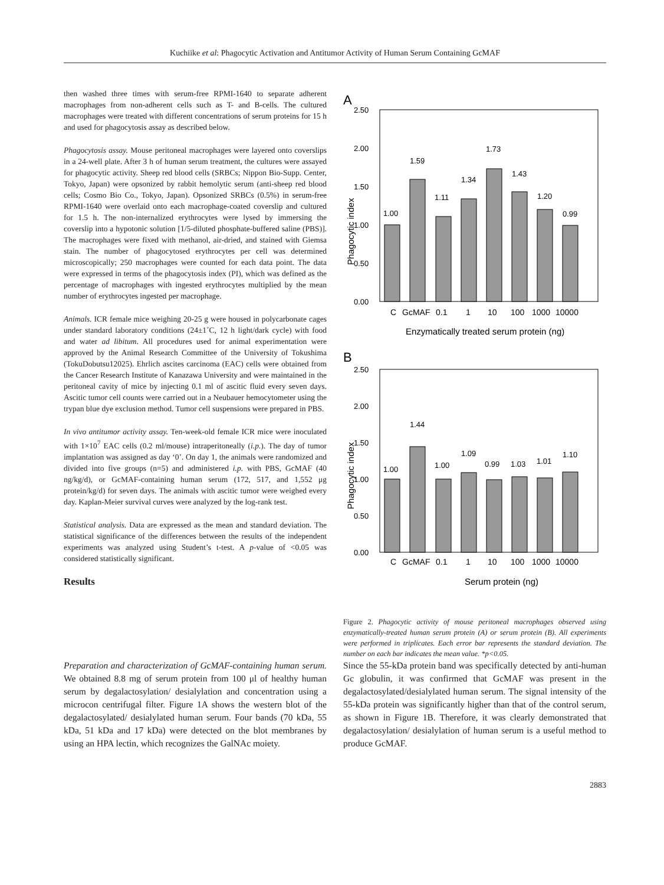Kuchiike et al: Phagocytic Activation and Antitumor Activity of Human Serum Containing GcMAF
then washed three times with serum-free RPMI-1640 to separate adherent macrophages from non-adherent cells such as T- and B-cells. The cultured macrophages were treated with different concentrations of serum proteins for 15 h and used for phagocytosis assay as described below.
Phagocytosis assay. Mouse peritoneal macrophages were layered onto coverslips in a 24-well plate. After 3 h of human serum treatment, the cultures were assayed for phagocytic activity. Sheep red blood cells (SRBCs; Nippon Bio-Supp. Center, Tokyo, Japan) were opsonized by rabbit hemolytic serum (anti-sheep red blood cells; Cosmo Bio Co., Tokyo, Japan). Opsonized SRBCs (0.5%) in serum-free RPMI-1640 were overlaid onto each macrophage-coated coverslip and cultured for 1.5 h. The non-internalized erythrocytes were lysed by immersing the coverslip into a hypotonic solution [1/5-diluted phosphate-buffered saline (PBS)]. The macrophages were fixed with methanol, air-dried, and stained with Giemsa stain. The number of phagocytosed erythrocytes per cell was determined microscopically; 250 macrophages were counted for each data point. The data were expressed in terms of the phagocytosis index (PI), which was defined as the percentage of macrophages with ingested erythrocytes multiplied by the mean number of erythrocytes ingested per macrophage.
Animals. ICR female mice weighing 20-25 g were housed in polycarbonate cages under standard laboratory conditions (24±1˚C, 12 h light/dark cycle) with food and water ad libitum. All procedures used for animal experimentation were approved by the Animal Research Committee of the University of Tokushima (TokuDobutsu12025). Ehrlich ascites carcinoma (EAC) cells were obtained from the Cancer Research Institute of Kanazawa University and were maintained in the peritoneal cavity of mice by injecting 0.1 ml of ascitic fluid every seven days. Ascitic tumor cell counts were carried out in a Neubauer hemocytometer using the trypan blue dye exclusion method. Tumor cell suspensions were prepared in PBS.
In vivo antitumor activity assay. Ten-week-old female ICR mice were inoculated with 1×10<sup>7</sup> EAC cells (0.2 ml/mouse) intraperitoneally (i.p.). The day of tumor implantation was assigned as day ‘0’. On day 1, the animals were randomized and divided into five groups (n=5) and administered i.p. with PBS, GcMAF (40 ng/kg/d), or GcMAF-containing human serum (172, 517, and 1,552 μg protein/kg/d) for seven days. The animals with ascitic tumor were weighed every day. Kaplan-Meier survival curves were analyzed by the log-rank test.
Statistical analysis. Data are expressed as the mean and standard deviation. The statistical significance of the differences between the results of the independent experiments was analyzed using Student’s t-test. A p-value of <0.05 was considered statistically significant.
Results
A
Phagocytic index
2.50
2.00
1.50
1.00
0.50
0.00
1.00
1.59
1.11
1.34
1.73
1.43
1.20
0.99
C
GcMAF
0.1
1
10
100
1000
10000
Enzymatically treated serum protein (ng)
B
Phagocytic index
2.50
2.00
1.50
1.00
0.50
0.00
1.00
1.44
1.00
1.09
0.99
1.03
1.01
1.10
C
GcMAF
0.1
1
10
100
1000
10000
Serum protein (ng)
Figure 2. Phagocytic activity of mouse peritoneal macrophages observed using enzymatically-treated human serum protein (A) or serum protein (B). All experiments were performed in triplicates. Each error bar represents the standard deviation. The number on each bar indicates the mean value. *p<0.05.
Preparation and characterization of GcMAF-containing human serum. We obtained 8.8 mg of serum protein from 100 μl of healthy human serum by degalactosylation/ desialylation and concentration using a microcon centrifugal filter. Figure 1A shows the western blot of the degalactosylated/ desialylated human serum. Four bands (70 kDa, 55 kDa, 51 kDa and 17 kDa) were detected on the blot membranes by using an HPA lectin, which recognizes the GalNAc moiety.
Since the 55-kDa protein band was specifically detected by anti-human Gc globulin, it was confirmed that GcMAF was present in the degalactosylated/desialylated human serum. The signal intensity of the 55-kDa protein was significantly higher than that of the control serum, as shown in Figure 1B. Therefore, it was clearly demonstrated that degalactosylation/ desialylation of human serum is a useful method to produce GcMAF.
2883